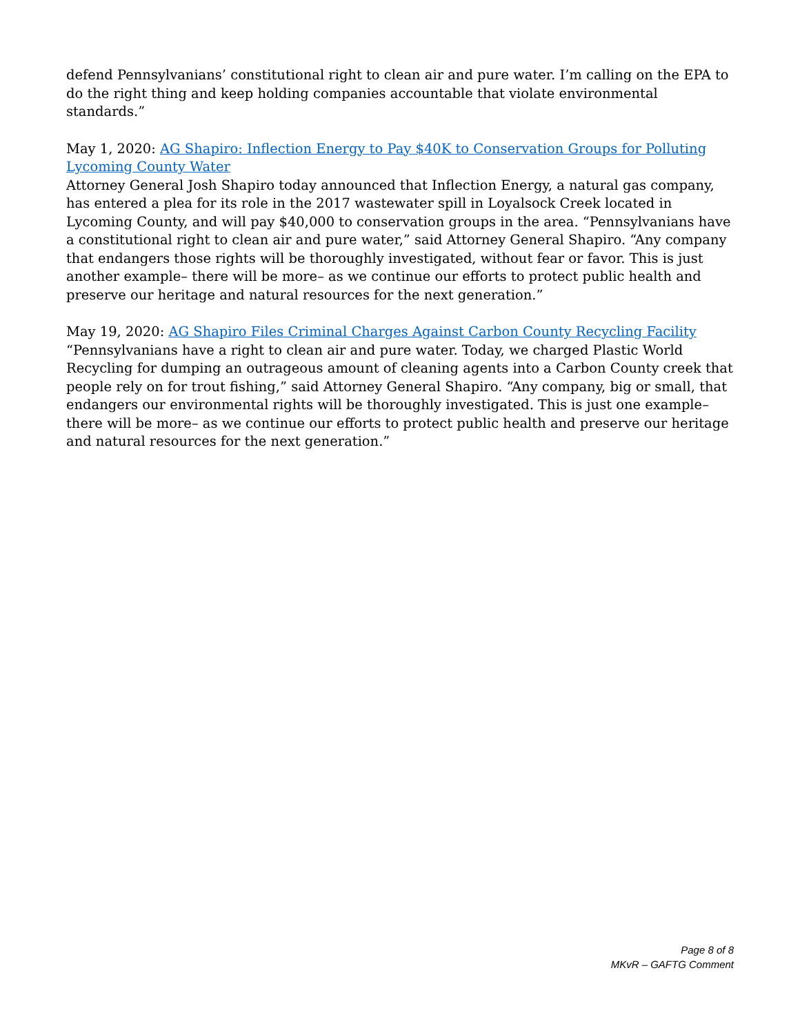defend Pennsylvanians’ constitutional right to clean air and pure water. I’m calling on the EPA to do the right thing and keep holding companies accountable that violate environmental standards.”
May 1, 2020: AG Shapiro: Inflection Energy to Pay $40K to Conservation Groups for Polluting Lycoming County Water
Attorney General Josh Shapiro today announced that Inflection Energy, a natural gas company, has entered a plea for its role in the 2017 wastewater spill in Loyalsock Creek located in Lycoming County, and will pay $40,000 to conservation groups in the area. “Pennsylvanians have a constitutional right to clean air and pure water,” said Attorney General Shapiro. “Any company that endangers those rights will be thoroughly investigated, without fear or favor. This is just another example– there will be more– as we continue our efforts to protect public health and preserve our heritage and natural resources for the next generation.”
May 19, 2020: AG Shapiro Files Criminal Charges Against Carbon County Recycling Facility
“Pennsylvanians have a right to clean air and pure water. Today, we charged Plastic World Recycling for dumping an outrageous amount of cleaning agents into a Carbon County creek that people rely on for trout fishing,” said Attorney General Shapiro. “Any company, big or small, that endangers our environmental rights will be thoroughly investigated. This is just one example– there will be more– as we continue our efforts to protect public health and preserve our heritage and natural resources for the next generation.”
Page 8 of 8
MKvR – GAFTG Comment